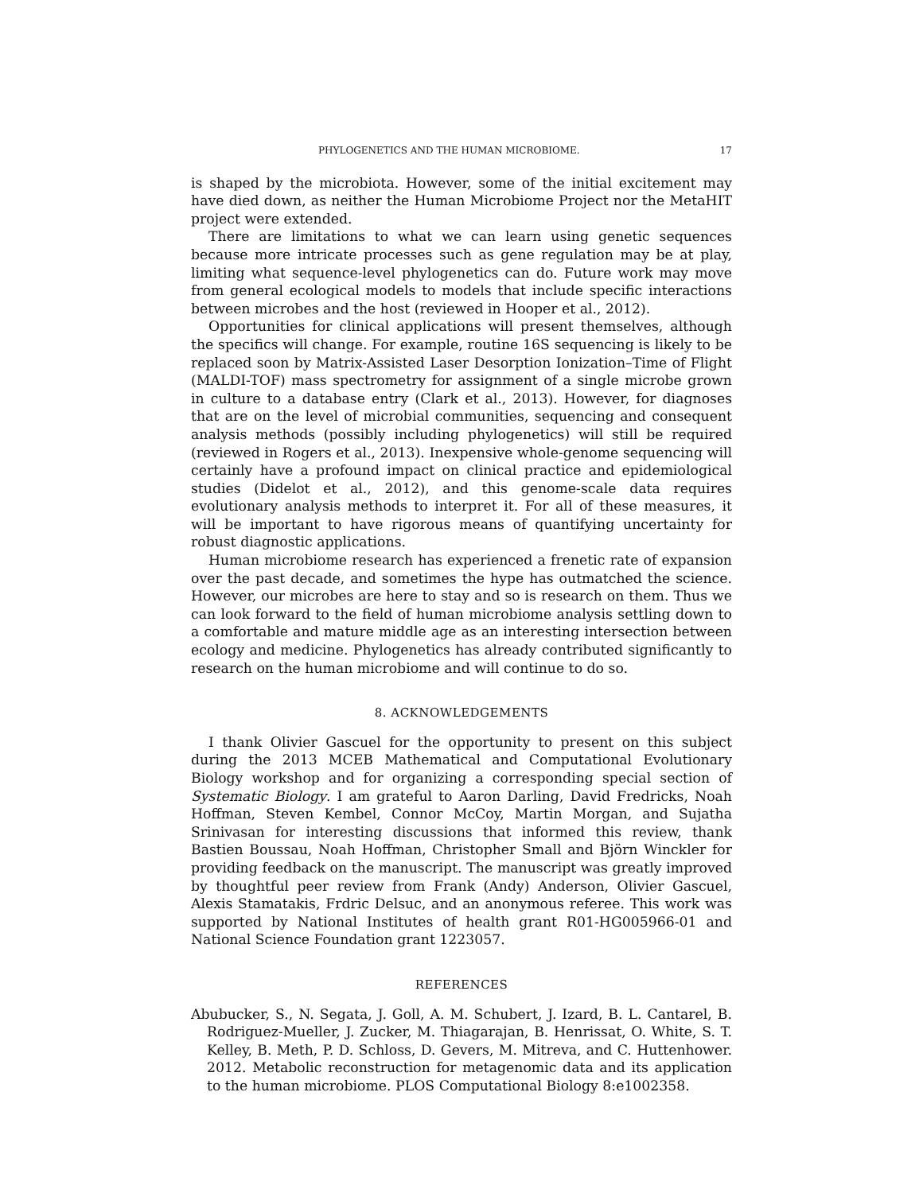PHYLOGENETICS AND THE HUMAN MICROBIOME. 17
is shaped by the microbiota. However, some of the initial excitement may have died down, as neither the Human Microbiome Project nor the MetaHIT project were extended.
There are limitations to what we can learn using genetic sequences because more intricate processes such as gene regulation may be at play, limiting what sequence-level phylogenetics can do. Future work may move from general ecological models to models that include specific interactions between microbes and the host (reviewed in Hooper et al., 2012).
Opportunities for clinical applications will present themselves, although the specifics will change. For example, routine 16S sequencing is likely to be replaced soon by Matrix-Assisted Laser Desorption Ionization–Time of Flight (MALDI-TOF) mass spectrometry for assignment of a single microbe grown in culture to a database entry (Clark et al., 2013). However, for diagnoses that are on the level of microbial communities, sequencing and consequent analysis methods (possibly including phylogenetics) will still be required (reviewed in Rogers et al., 2013). Inexpensive whole-genome sequencing will certainly have a profound impact on clinical practice and epidemiological studies (Didelot et al., 2012), and this genome-scale data requires evolutionary analysis methods to interpret it. For all of these measures, it will be important to have rigorous means of quantifying uncertainty for robust diagnostic applications.
Human microbiome research has experienced a frenetic rate of expansion over the past decade, and sometimes the hype has outmatched the science. However, our microbes are here to stay and so is research on them. Thus we can look forward to the field of human microbiome analysis settling down to a comfortable and mature middle age as an interesting intersection between ecology and medicine. Phylogenetics has already contributed significantly to research on the human microbiome and will continue to do so.
8. ACKNOWLEDGEMENTS
I thank Olivier Gascuel for the opportunity to present on this subject during the 2013 MCEB Mathematical and Computational Evolutionary Biology workshop and for organizing a corresponding special section of Systematic Biology. I am grateful to Aaron Darling, David Fredricks, Noah Hoffman, Steven Kembel, Connor McCoy, Martin Morgan, and Sujatha Srinivasan for interesting discussions that informed this review, thank Bastien Boussau, Noah Hoffman, Christopher Small and Björn Winckler for providing feedback on the manuscript. The manuscript was greatly improved by thoughtful peer review from Frank (Andy) Anderson, Olivier Gascuel, Alexis Stamatakis, Frdric Delsuc, and an anonymous referee. This work was supported by National Institutes of health grant R01-HG005966-01 and National Science Foundation grant 1223057.
REFERENCES
Abubucker, S., N. Segata, J. Goll, A. M. Schubert, J. Izard, B. L. Cantarel, B. Rodriguez-Mueller, J. Zucker, M. Thiagarajan, B. Henrissat, O. White, S. T. Kelley, B. Meth, P. D. Schloss, D. Gevers, M. Mitreva, and C. Huttenhower. 2012. Metabolic reconstruction for metagenomic data and its application to the human microbiome. PLOS Computational Biology 8:e1002358.